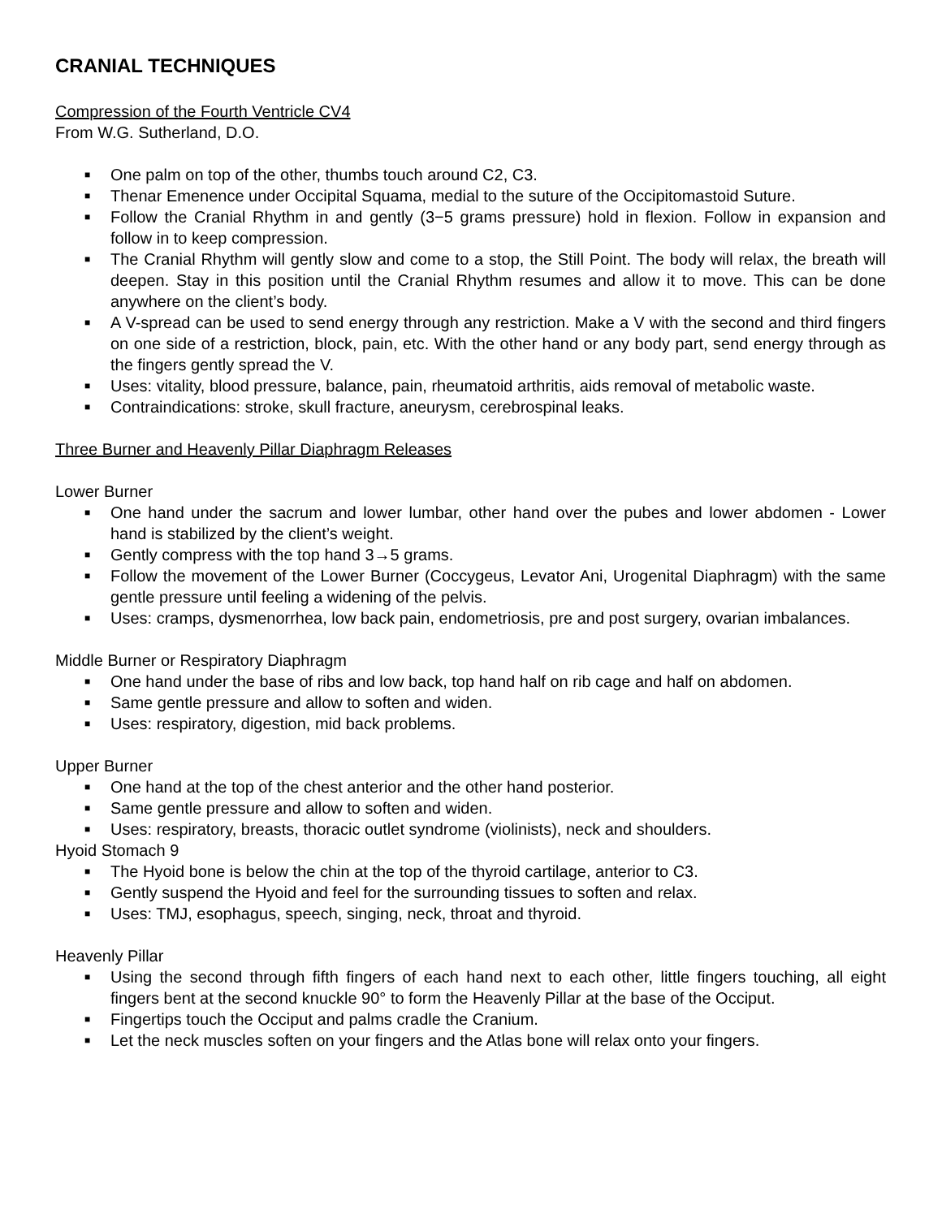CRANIAL TECHNIQUES
Compression of the Fourth Ventricle CV4
From W.G. Sutherland, D.O.
■ One palm on top of the other, thumbs touch around C2, C3.
■ Thenar Emenence under Occipital Squama, medial to the suture of the Occipitomastoid Suture.
■ Follow the Cranial Rhythm in and gently (3−5 grams pressure) hold in flexion. Follow in expansion and follow in to keep compression.
■ The Cranial Rhythm will gently slow and come to a stop, the Still Point. The body will relax, the breath will deepen. Stay in this position until the Cranial Rhythm resumes and allow it to move. This can be done anywhere on the client’s body.
■ A V-spread can be used to send energy through any restriction. Make a V with the second and third fingers on one side of a restriction, block, pain, etc. With the other hand or any body part, send energy through as the fingers gently spread the V.
■ Uses: vitality, blood pressure, balance, pain, rheumatoid arthritis, aids removal of metabolic waste.
■ Contraindications: stroke, skull fracture, aneurysm, cerebrospinal leaks.
Three Burner and Heavenly Pillar Diaphragm Releases
Lower Burner
■ One hand under the sacrum and lower lumbar, other hand over the pubes and lower abdomen - Lower hand is stabilized by the client’s weight.
■ Gently compress with the top hand 3→5 grams.
■ Follow the movement of the Lower Burner (Coccygeus, Levator Ani, Urogenital Diaphragm) with the same gentle pressure until feeling a widening of the pelvis.
■ Uses: cramps, dysmenorrhea, low back pain, endometriosis, pre and post surgery, ovarian imbalances.
Middle Burner or Respiratory Diaphragm
■ One hand under the base of ribs and low back, top hand half on rib cage and half on abdomen.
■ Same gentle pressure and allow to soften and widen.
■ Uses: respiratory, digestion, mid back problems.
Upper Burner
■ One hand at the top of the chest anterior and the other hand posterior.
■ Same gentle pressure and allow to soften and widen.
■ Uses: respiratory, breasts, thoracic outlet syndrome (violinists), neck and shoulders.
Hyoid Stomach 9
■ The Hyoid bone is below the chin at the top of the thyroid cartilage, anterior to C3.
■ Gently suspend the Hyoid and feel for the surrounding tissues to soften and relax.
■ Uses: TMJ, esophagus, speech, singing, neck, throat and thyroid.
Heavenly Pillar
■ Using the second through fifth fingers of each hand next to each other, little fingers touching, all eight fingers bent at the second knuckle 90° to form the Heavenly Pillar at the base of the Occiput.
■ Fingertips touch the Occiput and palms cradle the Cranium.
■ Let the neck muscles soften on your fingers and the Atlas bone will relax onto your fingers.